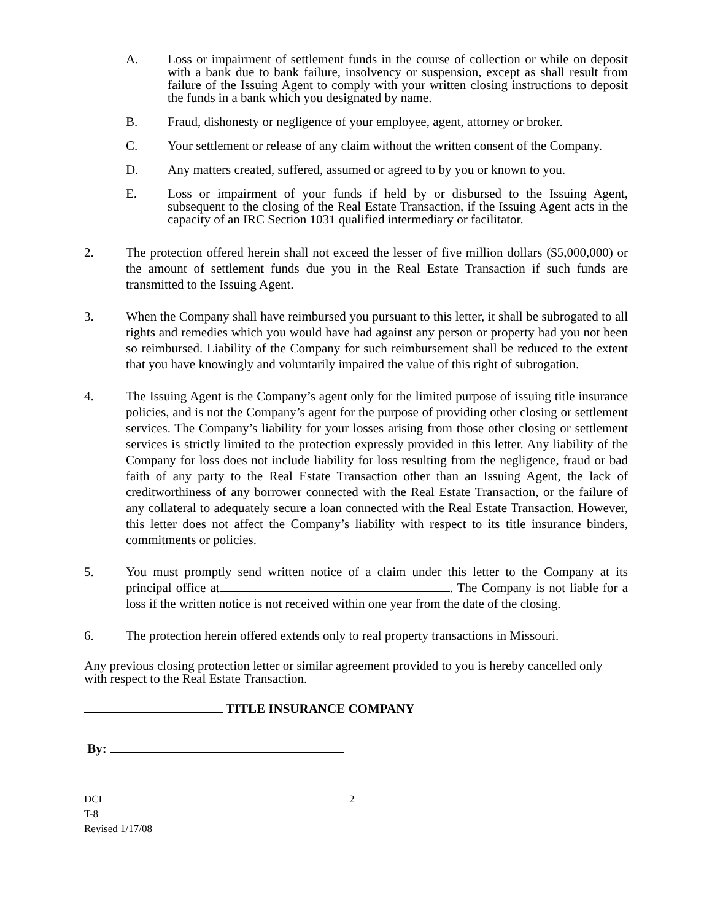A. Loss or impairment of settlement funds in the course of collection or while on deposit with a bank due to bank failure, insolvency or suspension, except as shall result from failure of the Issuing Agent to comply with your written closing instructions to deposit the funds in a bank which you designated by name.
B. Fraud, dishonesty or negligence of your employee, agent, attorney or broker.
C. Your settlement or release of any claim without the written consent of the Company.
D. Any matters created, suffered, assumed or agreed to by you or known to you.
E. Loss or impairment of your funds if held by or disbursed to the Issuing Agent, subsequent to the closing of the Real Estate Transaction, if the Issuing Agent acts in the capacity of an IRC Section 1031 qualified intermediary or facilitator.
2. The protection offered herein shall not exceed the lesser of five million dollars ($5,000,000) or the amount of settlement funds due you in the Real Estate Transaction if such funds are transmitted to the Issuing Agent.
3. When the Company shall have reimbursed you pursuant to this letter, it shall be subrogated to all rights and remedies which you would have had against any person or property had you not been so reimbursed. Liability of the Company for such reimbursement shall be reduced to the extent that you have knowingly and voluntarily impaired the value of this right of subrogation.
4. The Issuing Agent is the Company’s agent only for the limited purpose of issuing title insurance policies, and is not the Company’s agent for the purpose of providing other closing or settlement services. The Company’s liability for your losses arising from those other closing or settlement services is strictly limited to the protection expressly provided in this letter. Any liability of the Company for loss does not include liability for loss resulting from the negligence, fraud or bad faith of any party to the Real Estate Transaction other than an Issuing Agent, the lack of creditworthiness of any borrower connected with the Real Estate Transaction, or the failure of any collateral to adequately secure a loan connected with the Real Estate Transaction. However, this letter does not affect the Company’s liability with respect to its title insurance binders, commitments or policies.
5. You must promptly send written notice of a claim under this letter to the Company at its principal office at . The Company is not liable for a loss if the written notice is not received within one year from the date of the closing.
6. The protection herein offered extends only to real property transactions in Missouri.
Any previous closing protection letter or similar agreement provided to you is hereby cancelled only with respect to the Real Estate Transaction.
TITLE INSURANCE COMPANY
By:
DCI
T-8
Revised 1/17/08
2